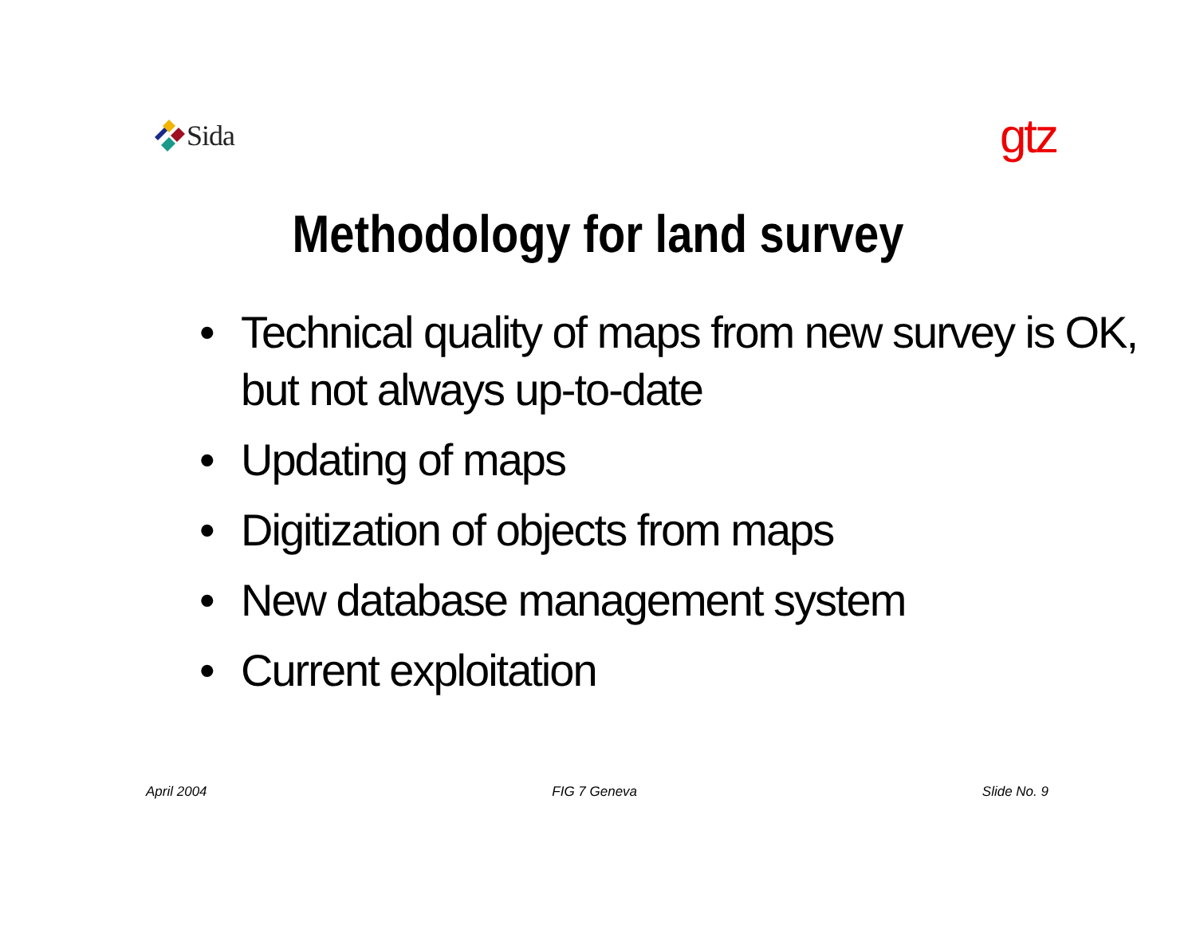Sida
gtz
Methodology for land survey
• Technical quality of maps from new survey is OK, but not always up-to-date
• Updating of maps
• Digitization of objects from maps
• New database management system
• Current exploitation
April 2004 FIG 7 Geneva Slide No. 9